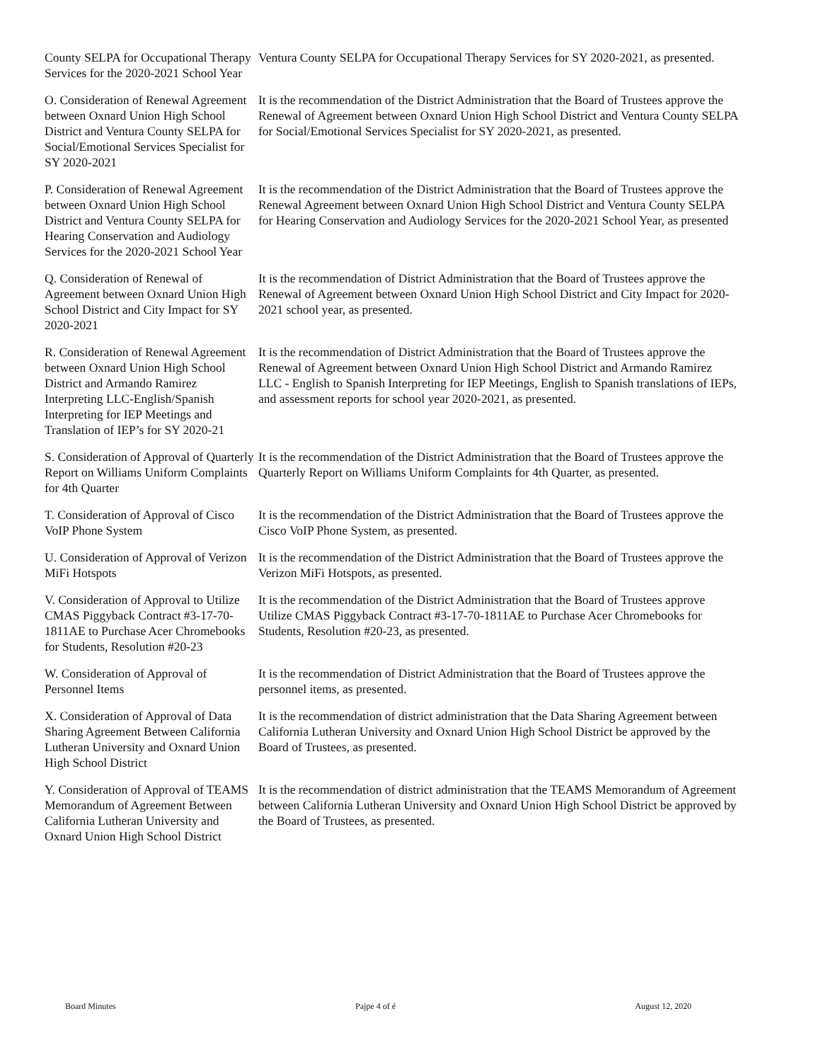County SELPA for Occupational Therapy Services for the 2020-2021 School Year
Ventura County SELPA for Occupational Therapy Services for SY 2020-2021, as presented.
O. Consideration of Renewal Agreement between Oxnard Union High School District and Ventura County SELPA for Social/Emotional Services Specialist for SY 2020-2021
It is the recommendation of the District Administration that the Board of Trustees approve the Renewal of Agreement between Oxnard Union High School District and Ventura County SELPA for Social/Emotional Services Specialist for SY 2020-2021, as presented.
P. Consideration of Renewal Agreement between Oxnard Union High School District and Ventura County SELPA for Hearing Conservation and Audiology Services for the 2020-2021 School Year
It is the recommendation of the District Administration that the Board of Trustees approve the Renewal Agreement between Oxnard Union High School District and Ventura County SELPA for Hearing Conservation and Audiology Services for the 2020-2021 School Year, as presented
Q. Consideration of Renewal of Agreement between Oxnard Union High School District and City Impact for SY 2020-2021
It is the recommendation of District Administration that the Board of Trustees approve the Renewal of Agreement between Oxnard Union High School District and City Impact for 2020-2021 school year, as presented.
R. Consideration of Renewal Agreement between Oxnard Union High School District and Armando Ramirez Interpreting LLC-English/Spanish Interpreting for IEP Meetings and Translation of IEP’s for SY 2020-21
It is the recommendation of District Administration that the Board of Trustees approve the Renewal of Agreement between Oxnard Union High School District and Armando Ramirez LLC - English to Spanish Interpreting for IEP Meetings, English to Spanish translations of IEPs, and assessment reports for school year 2020-2021, as presented.
S. Consideration of Approval of Quarterly Report on Williams Uniform Complaints for 4th Quarter
It is the recommendation of the District Administration that the Board of Trustees approve the Quarterly Report on Williams Uniform Complaints for 4th Quarter, as presented.
T. Consideration of Approval of Cisco VoIP Phone System
It is the recommendation of the District Administration that the Board of Trustees approve the Cisco VoIP Phone System, as presented.
U. Consideration of Approval of Verizon MiFi Hotspots
It is the recommendation of the District Administration that the Board of Trustees approve the Verizon MiFi Hotspots, as presented.
V. Consideration of Approval to Utilize CMAS Piggyback Contract #3-17-70-1811AE to Purchase Acer Chromebooks for Students, Resolution #20-23
It is the recommendation of the District Administration that the Board of Trustees approve Utilize CMAS Piggyback Contract #3-17-70-1811AE to Purchase Acer Chromebooks for Students, Resolution #20-23, as presented.
W. Consideration of Approval of Personnel Items
It is the recommendation of District Administration that the Board of Trustees approve the personnel items, as presented.
X. Consideration of Approval of Data Sharing Agreement Between California Lutheran University and Oxnard Union High School District
It is the recommendation of district administration that the Data Sharing Agreement between California Lutheran University and Oxnard Union High School District be approved by the Board of Trustees, as presented.
Y. Consideration of Approval of TEAMS Memorandum of Agreement Between California Lutheran University and Oxnard Union High School District
It is the recommendation of district administration that the TEAMS Memorandum of Agreement between California Lutheran University and Oxnard Union High School District be approved by the Board of Trustees, as presented.
Board Minutes Pajpe 4 of é August 12, 2020